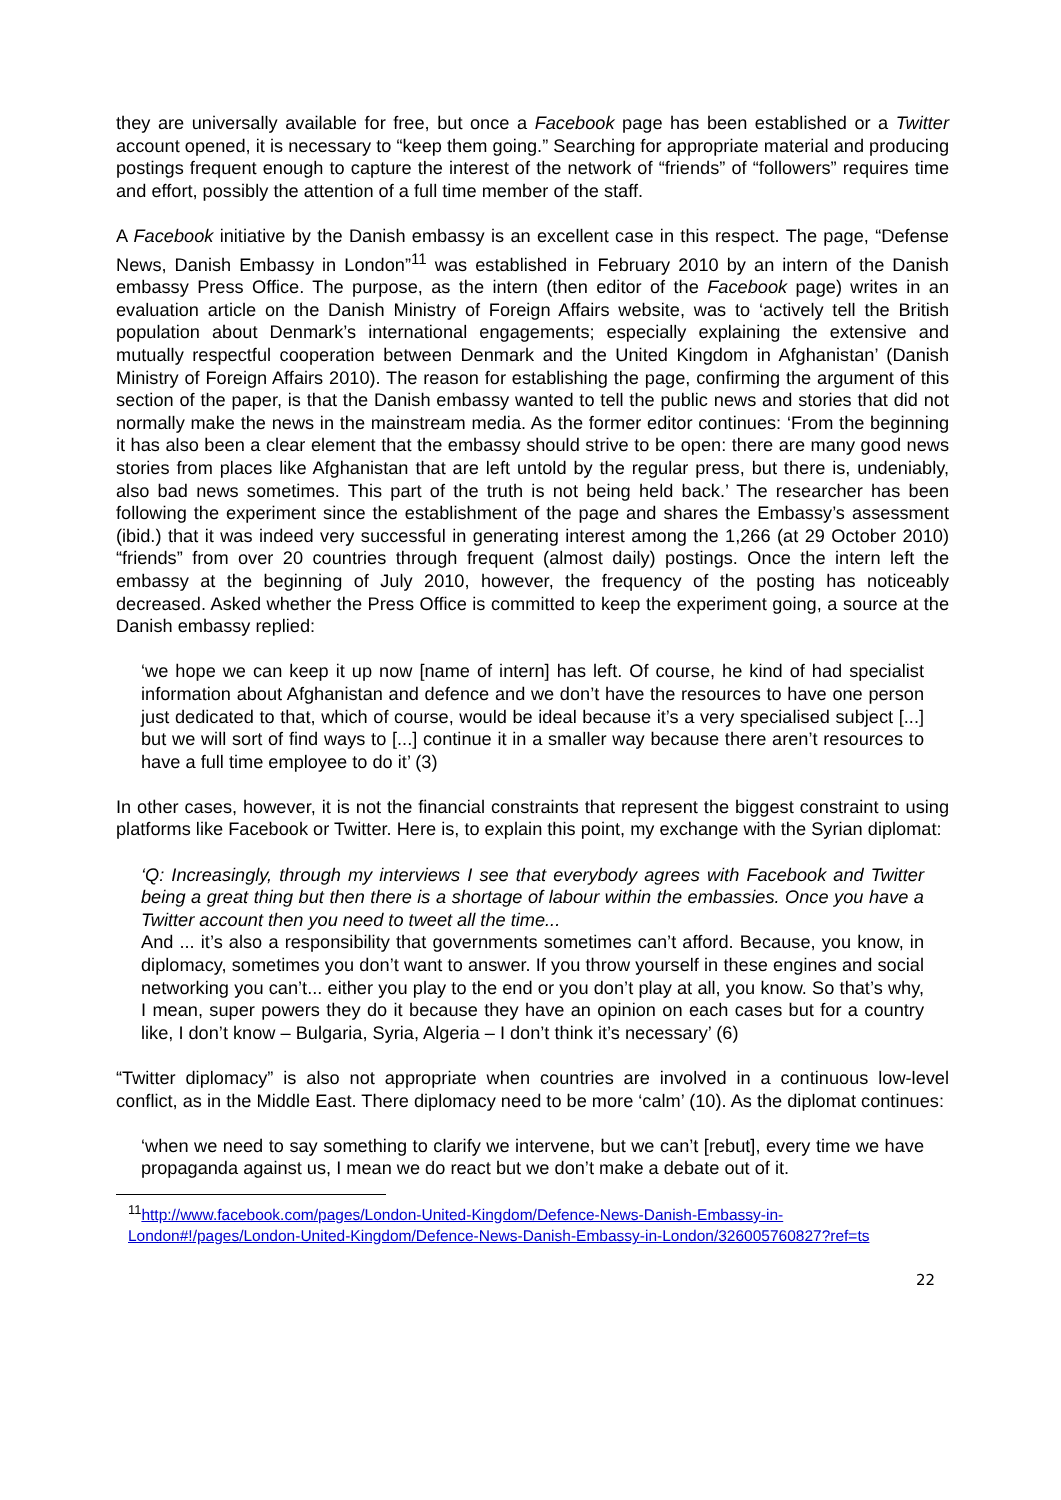they are universally available for free, but once a Facebook page has been established or a Twitter account opened, it is necessary to “keep them going.” Searching for appropriate material and producing postings frequent enough to capture the interest of the network of “friends” of “followers” requires time and effort, possibly the attention of a full time member of the staff.
A Facebook initiative by the Danish embassy is an excellent case in this respect. The page, “Defense News, Danish Embassy in London”<sup>11</sup> was established in February 2010 by an intern of the Danish embassy Press Office. The purpose, as the intern (then editor of the Facebook page) writes in an evaluation article on the Danish Ministry of Foreign Affairs website, was to ‘actively tell the British population about Denmark’s international engagements; especially explaining the extensive and mutually respectful cooperation between Denmark and the United Kingdom in Afghanistan’ (Danish Ministry of Foreign Affairs 2010). The reason for establishing the page, confirming the argument of this section of the paper, is that the Danish embassy wanted to tell the public news and stories that did not normally make the news in the mainstream media. As the former editor continues: ‘From the beginning it has also been a clear element that the embassy should strive to be open: there are many good news stories from places like Afghanistan that are left untold by the regular press, but there is, undeniably, also bad news sometimes. This part of the truth is not being held back.’ The researcher has been following the experiment since the establishment of the page and shares the Embassy’s assessment (ibid.) that it was indeed very successful in generating interest among the 1,266 (at 29 October 2010) “friends” from over 20 countries through frequent (almost daily) postings. Once the intern left the embassy at the beginning of July 2010, however, the frequency of the posting has noticeably decreased. Asked whether the Press Office is committed to keep the experiment going, a source at the Danish embassy replied:
‘we hope we can keep it up now [name of intern] has left. Of course, he kind of had specialist information about Afghanistan and defence and we don’t have the resources to have one person just dedicated to that, which of course, would be ideal because it’s a very specialised subject [...] but we will sort of find ways to [...] continue it in a smaller way because there aren’t resources to have a full time employee to do it’ (3)
In other cases, however, it is not the financial constraints that represent the biggest constraint to using platforms like Facebook or Twitter. Here is, to explain this point, my exchange with the Syrian diplomat:
‘Q: Increasingly, through my interviews I see that everybody agrees with Facebook and Twitter being a great thing but then there is a shortage of labour within the embassies. Once you have a Twitter account then you need to tweet all the time...
And ... it’s also a responsibility that governments sometimes can’t afford. Because, you know, in diplomacy, sometimes you don’t want to answer. If you throw yourself in these engines and social networking you can’t... either you play to the end or you don’t play at all, you know. So that’s why, I mean, super powers they do it because they have an opinion on each cases but for a country like, I don’t know – Bulgaria, Syria, Algeria – I don’t think it’s necessary’ (6)
“Twitter diplomacy” is also not appropriate when countries are involved in a continuous low-level conflict, as in the Middle East. There diplomacy need to be more ‘calm’ (10). As the diplomat continues:
‘when we need to say something to clarify we intervene, but we can’t [rebut], every time we have propaganda against us, I mean we do react but we don’t make a debate out of it.
<sup>11</sup> http://www.facebook.com/pages/London-United-Kingdom/Defence-News-Danish-Embassy-in-London#!/pages/London-United-Kingdom/Defence-News-Danish-Embassy-in-London/326005760827?ref=ts
22